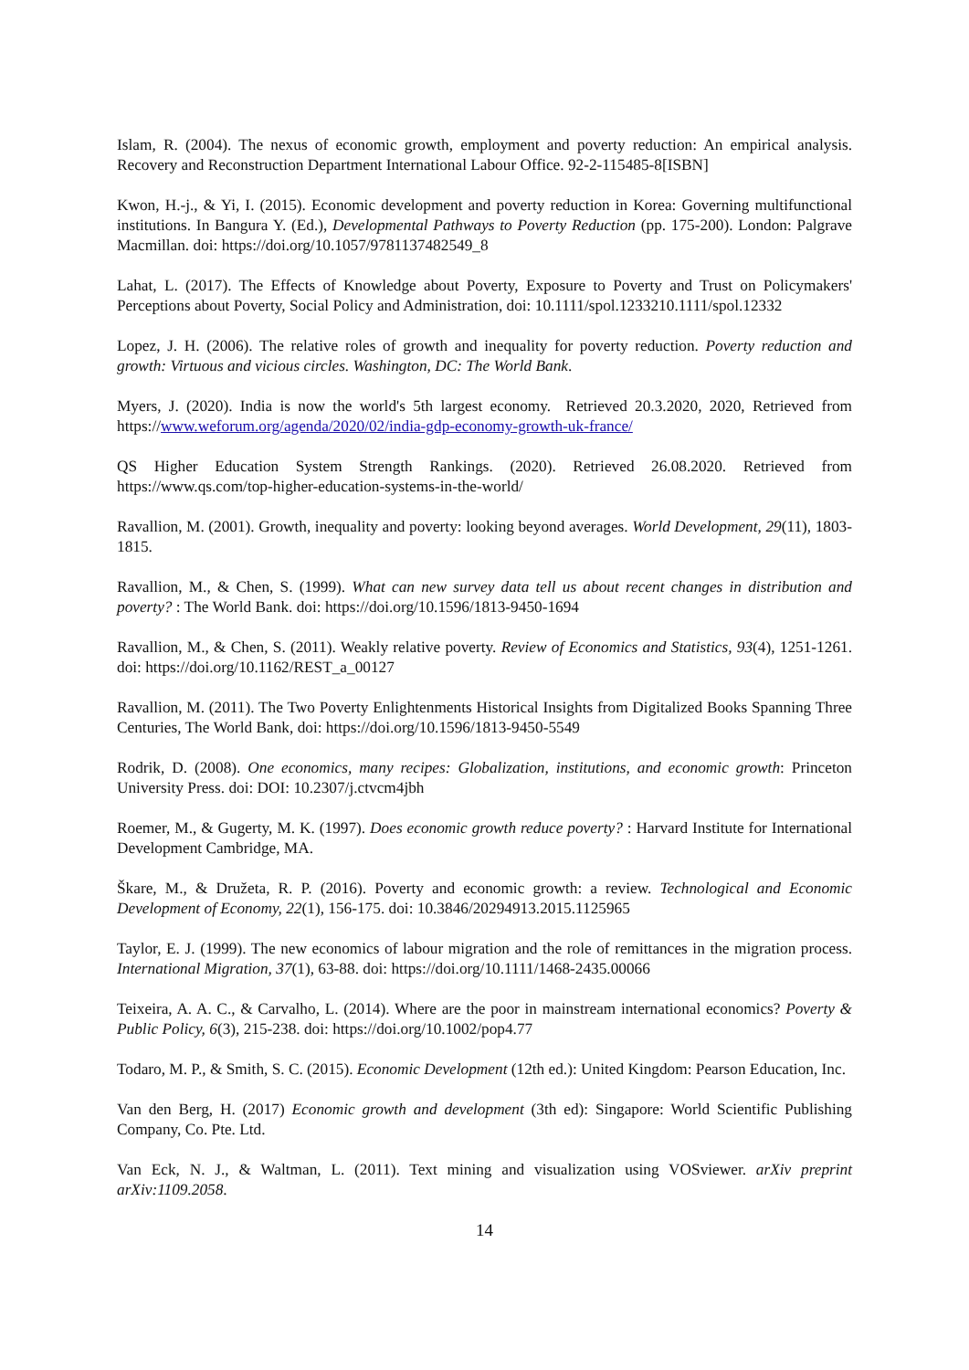Islam, R. (2004). The nexus of economic growth, employment and poverty reduction: An empirical analysis. Recovery and Reconstruction Department International Labour Office. 92-2-115485-8[ISBN]
Kwon, H.-j., & Yi, I. (2015). Economic development and poverty reduction in Korea: Governing multifunctional institutions. In Bangura Y. (Ed.), Developmental Pathways to Poverty Reduction (pp. 175-200). London: Palgrave Macmillan. doi: https://doi.org/10.1057/9781137482549_8
Lahat, L. (2017). The Effects of Knowledge about Poverty, Exposure to Poverty and Trust on Policymakers' Perceptions about Poverty, Social Policy and Administration, doi: 10.1111/spol.1233210.1111/spol.12332
Lopez, J. H. (2006). The relative roles of growth and inequality for poverty reduction. Poverty reduction and growth: Virtuous and vicious circles. Washington, DC: The World Bank.
Myers, J. (2020). India is now the world's 5th largest economy. Retrieved 20.3.2020, 2020, Retrieved from https://www.weforum.org/agenda/2020/02/india-gdp-economy-growth-uk-france/
QS Higher Education System Strength Rankings. (2020). Retrieved 26.08.2020. Retrieved from https://www.qs.com/top-higher-education-systems-in-the-world/
Ravallion, M. (2001). Growth, inequality and poverty: looking beyond averages. World Development, 29(11), 1803-1815.
Ravallion, M., & Chen, S. (1999). What can new survey data tell us about recent changes in distribution and poverty? : The World Bank. doi: https://doi.org/10.1596/1813-9450-1694
Ravallion, M., & Chen, S. (2011). Weakly relative poverty. Review of Economics and Statistics, 93(4), 1251-1261. doi: https://doi.org/10.1162/REST_a_00127
Ravallion, M. (2011). The Two Poverty Enlightenments Historical Insights from Digitalized Books Spanning Three Centuries, The World Bank, doi: https://doi.org/10.1596/1813-9450-5549
Rodrik, D. (2008). One economics, many recipes: Globalization, institutions, and economic growth: Princeton University Press. doi: DOI: 10.2307/j.ctvcm4jbh
Roemer, M., & Gugerty, M. K. (1997). Does economic growth reduce poverty? : Harvard Institute for International Development Cambridge, MA.
Škare, M., & Družeta, R. P. (2016). Poverty and economic growth: a review. Technological and Economic Development of Economy, 22(1), 156-175. doi: 10.3846/20294913.2015.1125965
Taylor, E. J. (1999). The new economics of labour migration and the role of remittances in the migration process. International Migration, 37(1), 63-88. doi: https://doi.org/10.1111/1468-2435.00066
Teixeira, A. A. C., & Carvalho, L. (2014). Where are the poor in mainstream international economics? Poverty & Public Policy, 6(3), 215-238. doi: https://doi.org/10.1002/pop4.77
Todaro, M. P., & Smith, S. C. (2015). Economic Development (12th ed.): United Kingdom: Pearson Education, Inc.
Van den Berg, H. (2017) Economic growth and development (3th ed): Singapore: World Scientific Publishing Company, Co. Pte. Ltd.
Van Eck, N. J., & Waltman, L. (2011). Text mining and visualization using VOSviewer. arXiv preprint arXiv:1109.2058.
14